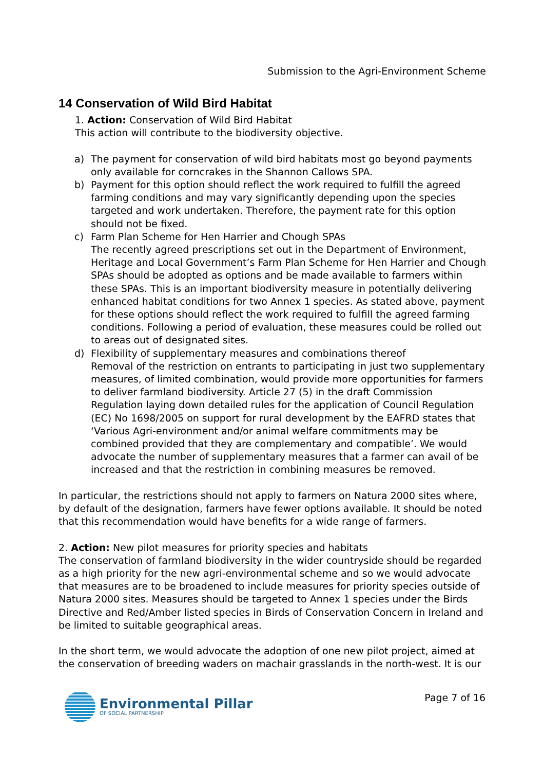Submission to the Agri-Environment Scheme
14 Conservation of Wild Bird Habitat
1. Action: Conservation of Wild Bird Habitat
This action will contribute to the biodiversity objective.
a) The payment for conservation of wild bird habitats most go beyond payments only available for corncrakes in the Shannon Callows SPA.
b) Payment for this option should reflect the work required to fulfill the agreed farming conditions and may vary significantly depending upon the species targeted and work undertaken. Therefore, the payment rate for this option should not be fixed.
c) Farm Plan Scheme for Hen Harrier and Chough SPAs
The recently agreed prescriptions set out in the Department of Environment, Heritage and Local Government’s Farm Plan Scheme for Hen Harrier and Chough SPAs should be adopted as options and be made available to farmers within these SPAs. This is an important biodiversity measure in potentially delivering enhanced habitat conditions for two Annex 1 species. As stated above, payment for these options should reflect the work required to fulfill the agreed farming conditions. Following a period of evaluation, these measures could be rolled out to areas out of designated sites.
d) Flexibility of supplementary measures and combinations thereof
Removal of the restriction on entrants to participating in just two supplementary measures, of limited combination, would provide more opportunities for farmers to deliver farmland biodiversity. Article 27 (5) in the draft Commission Regulation laying down detailed rules for the application of Council Regulation (EC) No 1698/2005 on support for rural development by the EAFRD states that ‘Various Agri-environment and/or animal welfare commitments may be combined provided that they are complementary and compatible’. We would advocate the number of supplementary measures that a farmer can avail of be increased and that the restriction in combining measures be removed.
In particular, the restrictions should not apply to farmers on Natura 2000 sites where, by default of the designation, farmers have fewer options available. It should be noted that this recommendation would have benefits for a wide range of farmers.
2. Action: New pilot measures for priority species and habitats
The conservation of farmland biodiversity in the wider countryside should be regarded as a high priority for the new agri-environmental scheme and so we would advocate that measures are to be broadened to include measures for priority species outside of Natura 2000 sites. Measures should be targeted to Annex 1 species under the Birds Directive and Red/Amber listed species in Birds of Conservation Concern in Ireland and be limited to suitable geographical areas.
In the short term, we would advocate the adoption of one new pilot project, aimed at the conservation of breeding waders on machair grasslands in the north-west. It is our
Environmental Pillar
OF SOCIAL PARTNERSHIP
Page 7 of 16